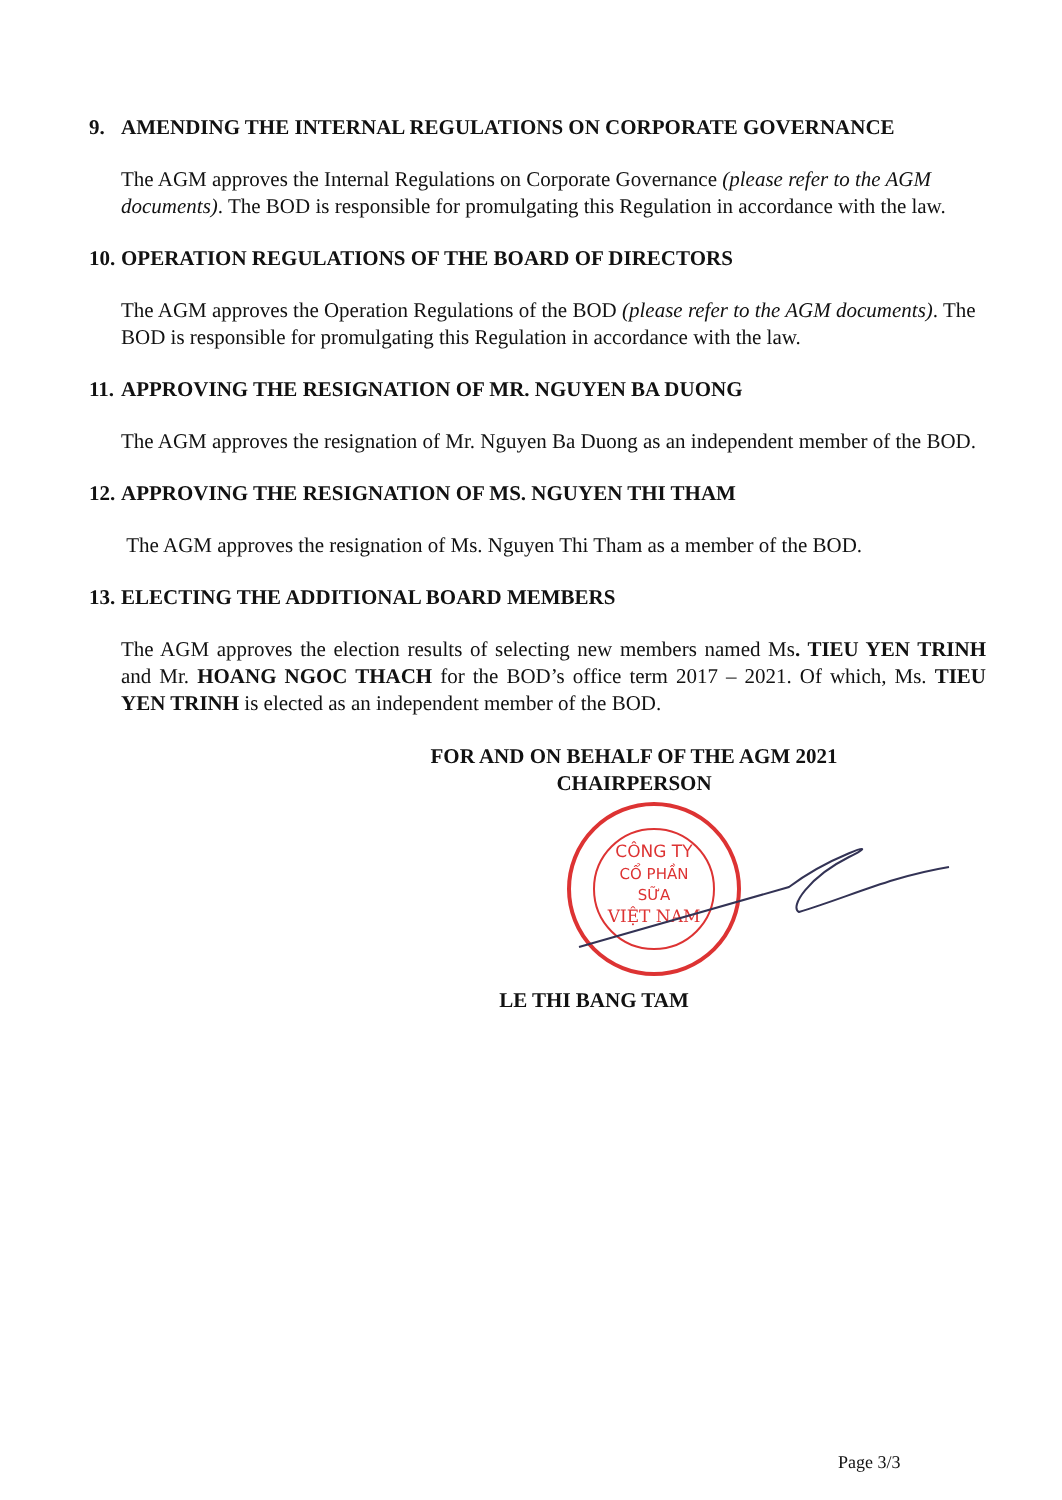9. AMENDING THE INTERNAL REGULATIONS ON CORPORATE GOVERNANCE
The AGM approves the Internal Regulations on Corporate Governance (please refer to the AGM documents). The BOD is responsible for promulgating this Regulation in accordance with the law.
10. OPERATION REGULATIONS OF THE BOARD OF DIRECTORS
The AGM approves the Operation Regulations of the BOD (please refer to the AGM documents). The BOD is responsible for promulgating this Regulation in accordance with the law.
11. APPROVING THE RESIGNATION OF MR. NGUYEN BA DUONG
The AGM approves the resignation of Mr. Nguyen Ba Duong as an independent member of the BOD.
12. APPROVING THE RESIGNATION OF MS. NGUYEN THI THAM
The AGM approves the resignation of Ms. Nguyen Thi Tham as a member of the BOD.
13. ELECTING THE ADDITIONAL BOARD MEMBERS
The AGM approves the election results of selecting new members named Ms. TIEU YEN TRINH and Mr. HOANG NGOC THACH for the BOD’s office term 2017 – 2021. Of which, Ms. TIEU YEN TRINH is elected as an independent member of the BOD.
FOR AND ON BEHALF OF THE AGM 2021
CHAIRPERSON
CÔNG TY
CỔ PHẦN
SỮA
VIỆT NAM
LE THI BANG TAM
Page 3/3